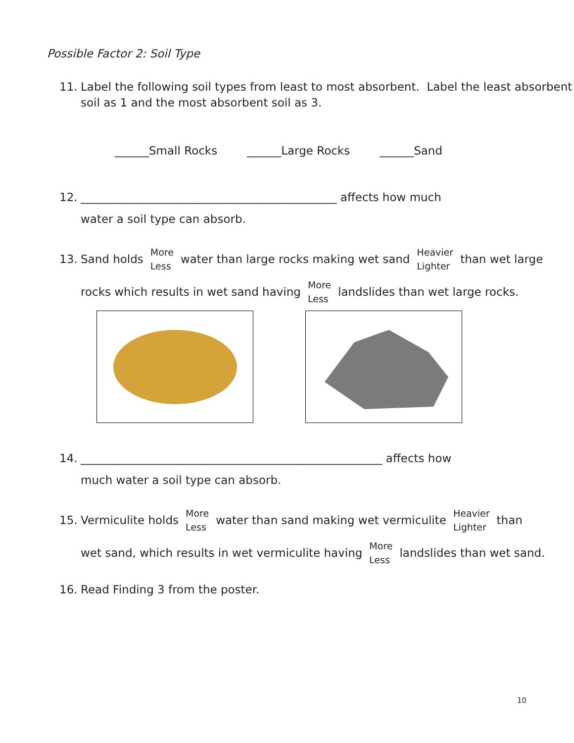Possible Factor 2: Soil Type
11. Label the following soil types from least to most absorbent. Label the least absorbent soil as 1 and the most absorbent soil as 3.
______Small Rocks ______Large Rocks ______Sand
12. _____________________________________________ affects how much
water a soil type can absorb.
13. Sand holds More
Less water than large rocks making wet sand Heavier
Lighter than wet large
rocks which results in wet sand having More
Less landslides than wet large rocks.
14. _____________________________________________________ affects how
much water a soil type can absorb.
15. Vermiculite holds More
Less water than sand making wet vermiculite Heavier
Lighter than
wet sand, which results in wet vermiculite having More
Less landslides than wet sand.
16. Read Finding 3 from the poster.
10